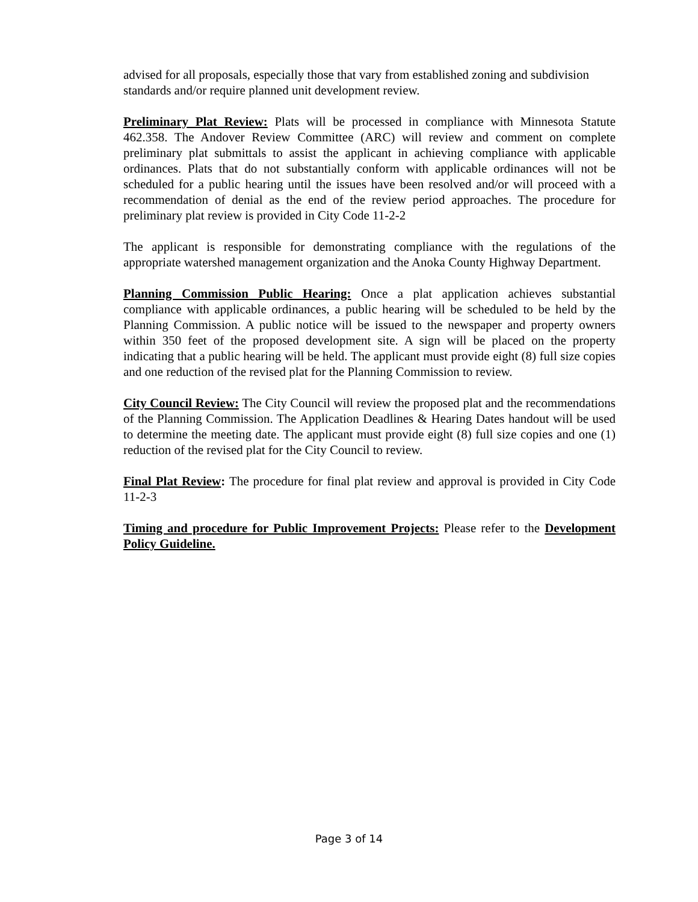advised for all proposals, especially those that vary from established zoning and subdivision standards and/or require planned unit development review.
Preliminary Plat Review: Plats will be processed in compliance with Minnesota Statute 462.358. The Andover Review Committee (ARC) will review and comment on complete preliminary plat submittals to assist the applicant in achieving compliance with applicable ordinances. Plats that do not substantially conform with applicable ordinances will not be scheduled for a public hearing until the issues have been resolved and/or will proceed with a recommendation of denial as the end of the review period approaches. The procedure for preliminary plat review is provided in City Code 11-2-2
The applicant is responsible for demonstrating compliance with the regulations of the appropriate watershed management organization and the Anoka County Highway Department.
Planning Commission Public Hearing: Once a plat application achieves substantial compliance with applicable ordinances, a public hearing will be scheduled to be held by the Planning Commission. A public notice will be issued to the newspaper and property owners within 350 feet of the proposed development site. A sign will be placed on the property indicating that a public hearing will be held. The applicant must provide eight (8) full size copies and one reduction of the revised plat for the Planning Commission to review.
City Council Review: The City Council will review the proposed plat and the recommendations of the Planning Commission. The Application Deadlines & Hearing Dates handout will be used to determine the meeting date. The applicant must provide eight (8) full size copies and one (1) reduction of the revised plat for the City Council to review.
Final Plat Review: The procedure for final plat review and approval is provided in City Code 11-2-3
Timing and procedure for Public Improvement Projects: Please refer to the Development Policy Guideline.
Page 3 of 14